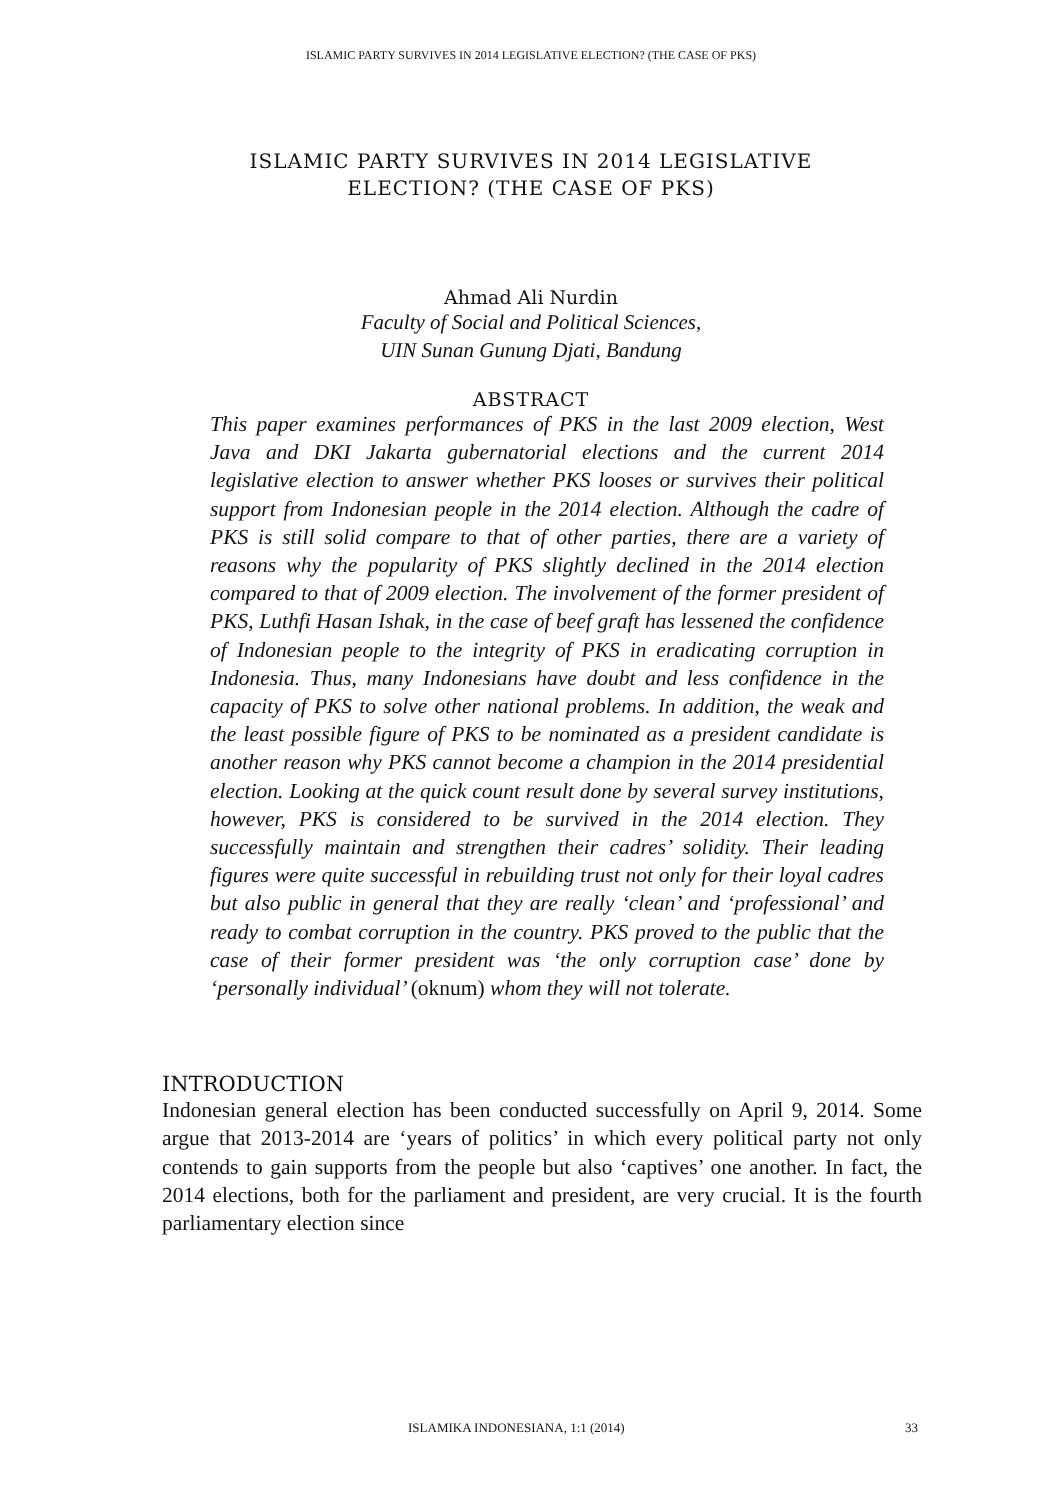ISLAMIC PARTY SURVIVES IN 2014 LEGISLATIVE ELECTION? (THE CASE OF PKS)
ISLAMIC PARTY SURVIVES IN 2014 LEGISLATIVE
ELECTION? (THE CASE OF PKS)
Ahmad Ali Nurdin
Faculty of Social and Political Sciences,
UIN Sunan Gunung Djati, Bandung
ABSTRACT
This paper examines performances of PKS in the last 2009 election, West Java and DKI Jakarta gubernatorial elections and the current 2014 legislative election to answer whether PKS looses or survives their political support from Indonesian people in the 2014 election. Although the cadre of PKS is still solid compare to that of other parties, there are a variety of reasons why the popularity of PKS slightly declined in the 2014 election compared to that of 2009 election. The involvement of the former president of PKS, Luthfi Hasan Ishak, in the case of beef graft has lessened the confidence of Indonesian people to the integrity of PKS in eradicating corruption in Indonesia. Thus, many Indonesians have doubt and less confidence in the capacity of PKS to solve other national problems. In addition, the weak and the least possible figure of PKS to be nominated as a president candidate is another reason why PKS cannot become a champion in the 2014 presidential election. Looking at the quick count result done by several survey institutions, however, PKS is considered to be survived in the 2014 election. They successfully maintain and strengthen their cadres’ solidity. Their leading figures were quite successful in rebuilding trust not only for their loyal cadres but also public in general that they are really ‘clean’ and ‘professional’ and ready to combat corruption in the country. PKS proved to the public that the case of their former president was ‘the only corruption case’ done by ‘personally individual’ (oknum) whom they will not tolerate.
INTRODUCTION
Indonesian general election has been conducted successfully on April 9, 2014. Some argue that 2013-2014 are ‘years of politics’ in which every political party not only contends to gain supports from the people but also ‘captives’ one another. In fact, the 2014 elections, both for the parliament and president, are very crucial. It is the fourth parliamentary election since
ISLAMIKA INDONESIANA, 1:1 (2014) 33